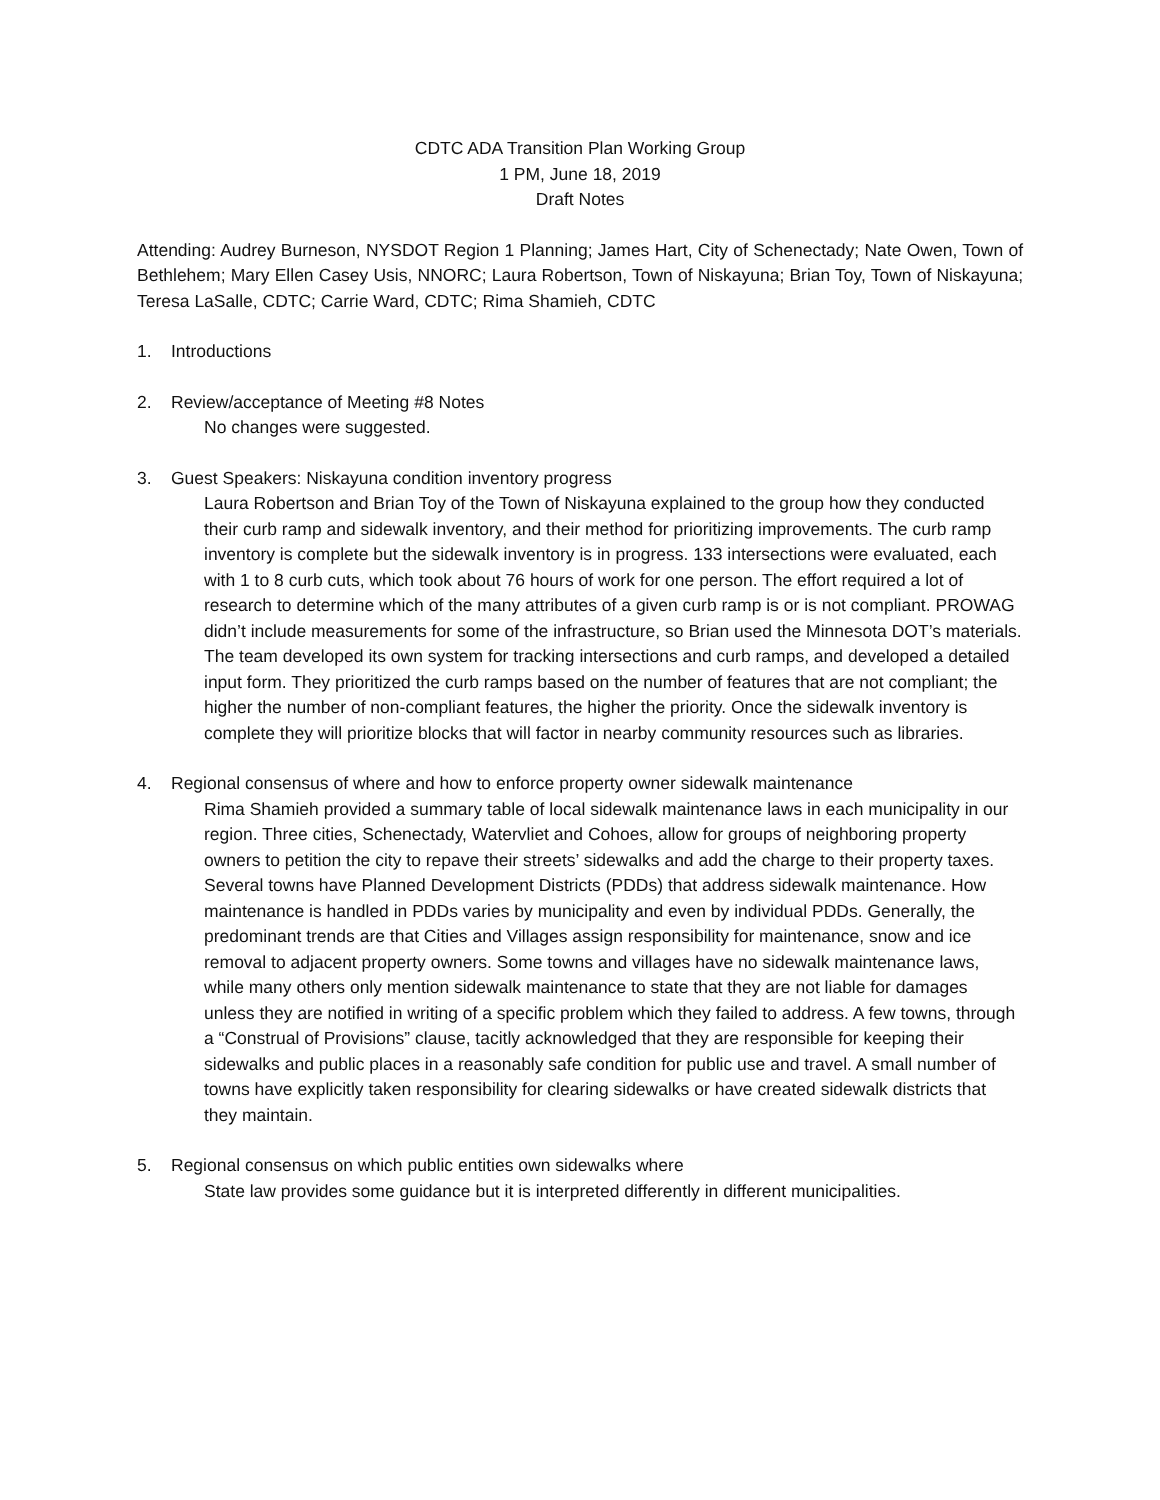CDTC ADA Transition Plan Working Group
1 PM, June 18, 2019
Draft Notes
Attending: Audrey Burneson, NYSDOT Region 1 Planning; James Hart, City of Schenectady; Nate Owen, Town of Bethlehem; Mary Ellen Casey Usis, NNORC; Laura Robertson, Town of Niskayuna; Brian Toy, Town of Niskayuna; Teresa LaSalle, CDTC; Carrie Ward, CDTC; Rima Shamieh, CDTC
1. Introductions
2. Review/acceptance of Meeting #8 Notes
No changes were suggested.
3. Guest Speakers: Niskayuna condition inventory progress
Laura Robertson and Brian Toy of the Town of Niskayuna explained to the group how they conducted their curb ramp and sidewalk inventory, and their method for prioritizing improvements. The curb ramp inventory is complete but the sidewalk inventory is in progress. 133 intersections were evaluated, each with 1 to 8 curb cuts, which took about 76 hours of work for one person. The effort required a lot of research to determine which of the many attributes of a given curb ramp is or is not compliant. PROWAG didn’t include measurements for some of the infrastructure, so Brian used the Minnesota DOT’s materials. The team developed its own system for tracking intersections and curb ramps, and developed a detailed input form. They prioritized the curb ramps based on the number of features that are not compliant; the higher the number of non-compliant features, the higher the priority. Once the sidewalk inventory is complete they will prioritize blocks that will factor in nearby community resources such as libraries.
4. Regional consensus of where and how to enforce property owner sidewalk maintenance
Rima Shamieh provided a summary table of local sidewalk maintenance laws in each municipality in our region. Three cities, Schenectady, Watervliet and Cohoes, allow for groups of neighboring property owners to petition the city to repave their streets’ sidewalks and add the charge to their property taxes. Several towns have Planned Development Districts (PDDs) that address sidewalk maintenance. How maintenance is handled in PDDs varies by municipality and even by individual PDDs. Generally, the predominant trends are that Cities and Villages assign responsibility for maintenance, snow and ice removal to adjacent property owners. Some towns and villages have no sidewalk maintenance laws, while many others only mention sidewalk maintenance to state that they are not liable for damages unless they are notified in writing of a specific problem which they failed to address. A few towns, through a “Construal of Provisions” clause, tacitly acknowledged that they are responsible for keeping their sidewalks and public places in a reasonably safe condition for public use and travel. A small number of towns have explicitly taken responsibility for clearing sidewalks or have created sidewalk districts that they maintain.
5. Regional consensus on which public entities own sidewalks where
State law provides some guidance but it is interpreted differently in different municipalities.